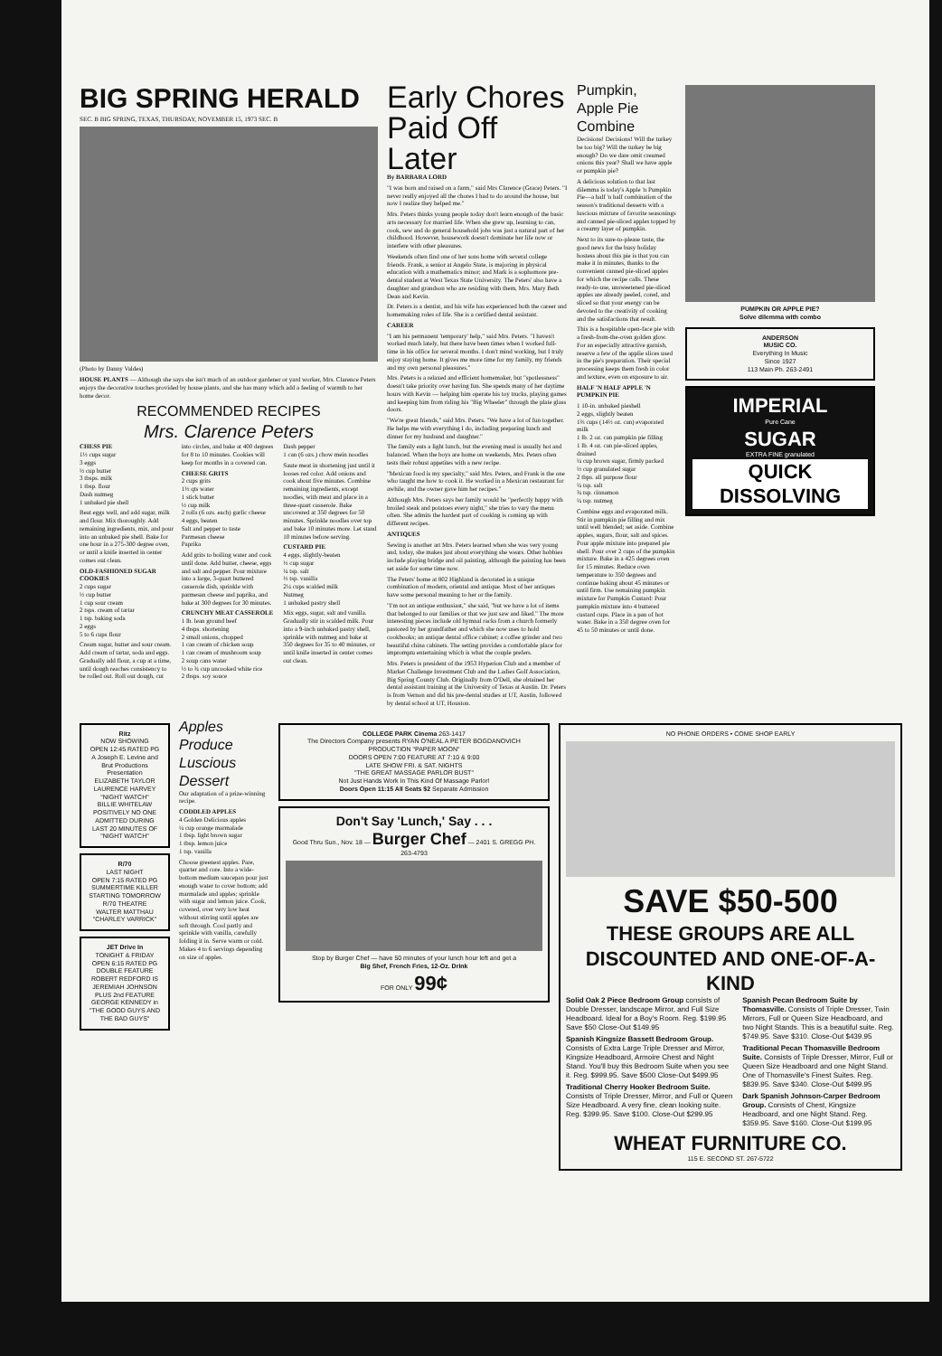BIG SPRING HERALD
SEC. B BIG SPRING, TEXAS, THURSDAY, NOVEMBER 15, 1973 SEC. B
(Photo by Danny Valdes)
HOUSE PLANTS — Although she says she isn't much of an outdoor gardener or yard worker, Mrs. Clarence Peters enjoys the decorative touches provided by house plants, and she has many which add a feeling of warmth to her home decor.
RECOMMENDED RECIPES
Mrs. Clarence Peters
CHESS PIE
1½ cups sugar
3 eggs
½ cup butter
3 tbsps. milk
1 tbsp. flour
Dash nutmeg
1 unbaked pie shell
Beat eggs well, and add sugar, milk and flour. Mix thoroughly. Add remaining ingredients, mix, and pour into an unbaked pie shell. Bake for one hour in a 275-300 degree oven, or until a knife inserted in center comes out clean.
OLD-FASHIONED SUGAR COOKIES
2 cups sugar
½ cup butter
1 cup sour cream
2 tsps. cream of tartar
1 tsp. baking soda
2 eggs
5 to 6 cups flour
Cream sugar, butter and sour cream. Add cream of tartar, soda and eggs. Gradually add flour, a cup at a time, until dough reaches consistency to be rolled out. Roll out dough, cut into circles, and bake at 400 degrees for 8 to 10 minutes. Cookies will keep for months in a covered can.
CHEESE GRITS
2 cups grits
1½ qts water
1 stick butter
½ cup milk
2 rolls (6 ozs. each) garlic cheese
4 eggs, beaten
Salt and pepper to taste
Parmesan cheese
Paprika
Add grits to boiling water and cook until done. Add butter, cheese, eggs and salt and pepper. Pour mixture into a large, 3-quart buttered casserole dish, sprinkle with parmesan cheese and paprika, and bake at 300 degrees for 30 minutes.
CRUNCHY MEAT CASSEROLE
1 lb. lean ground beef
4 tbsps. shortening
2 small onions, chopped
1 can cream of chicken soup
1 can cream of mushroom soup
2 soup cans water
½ to ¾ cup uncooked white rice
2 tbsps. soy souce
Dash pepper
1 can (6 ozs.) chow mein noodles
Saute meat in shortening just until it looses red color. Add onions and cook about five minutes. Combine remaining ingredients, except noodles, with meat and place in a three-quart casserole. Bake uncovered at 350 degrees for 50 minutes. Sprinkle noodles over top and bake 10 minutes more. Let stand 10 minutes before serving.
CUSTARD PIE
4 eggs, slightly-beaten
½ cup sugar
¼ tsp. salt
½ tsp. vanilla
2¼ cups scalded milk
Nutmeg
1 unbaked pastry shell
Mix eggs, sugar, salt and vanilla. Gradually stir in scalded milk. Pour into a 9-inch unbaked pastry shell, sprinkle with nutmeg and bake at 350 degrees for 35 to 40 minutes, or until knife inserted in center comes out clean.
Early Chores Paid Off Later
By BARBARA LORD
"I was born and raised on a farm," said Mrs Clarence (Grace) Peters. "I never really enjoyed all the chores I had to do around the house, but now I realize they helped me."
Mrs. Peters thinks young people today don't learn enough of the basic arts necessary for married life. When she grew up, learning to can, cook, sew and do general household jobs was just a natural part of her childhood. However, housework doesn't dominate her life now or interfere with other pleasures.
Weekends often find one of her sons home with several college friends. Frank, a senior at Angelo State, is majoring in physical education with a mathematics minor; and Mark is a sophomore pre-dental student at West Texas State University. The Peters' also have a daughter and grandson who are residing with them, Mrs. Mary Beth Dean and Kevin.
Dr. Peters is a dentist, and his wife has experienced both the career and homemaking roles of life. She is a certified dental assistant.
CAREER
"I am his permanent 'temporary' help," said Mrs. Peters. "I haven't worked much lately, but there have been times when I worked full-time in his office for several months. I don't mind working, but I truly enjoy staying home. It gives me more time for my family, my friends and my own personal pleasures."
Mrs. Peters is a relaxed and efficient homemaker, but "spotlessness" doesn't take priority over having fun. She spends many of her daytime hours with Kevin — helping him operate his toy trucks, playing games and keeping him from riding his "Big Wheeler" through the plate glass doors.
"We're great friends," said Mrs. Peters. "We have a lot of fun together. He helps me with everything I do, including preparing lunch and dinner for my husband and daughter."
The family eats a light lunch, but the evening meal is usually hot and balanced. When the boys are home on weekends, Mrs. Peters often tests their robust appetites with a new recipe.
"Mexican food is my specialty," said Mrs. Peters, and Frank is the one who taught me how to cook it. He worked in a Mexican restaurant for awhile, and the owner gave him her recipes."
Although Mrs. Peters says her family would be "perfectly happy with broiled steak and potatoes every night," she tries to vary the menu often. She admits the hardest part of cooking is coming up with different recipes.
ANTIQUES
Sewing is another art Mrs. Peters learned when she was very young and, today, she makes just about everything she wears. Other hobbies include playing bridge and oil painting, although the painting has been set aside for some time now.
The Peters' home at 802 Highland is decorated in a unique combination of modern, oriental and antique. Most of her antiques have some personal meaning to her or the family.
"I'm not an antique enthusiast," she said, "but we have a lot of items that belonged to our families or that we just saw and liked." The more interesting pieces include old hymnal racks from a church formerly pastored by her grandfather and which she now uses to hold cookbooks; an antique dental office cabinet; a coffee grinder and two beautiful china cabinets. The setting provides a comfortable place for impromptu entertaining which is what the couple prefers.
Mrs. Peters is president of the 1953 Hyperion Club and a member of Market Challenge Investment Club and the Ladies Golf Association, Big Spring County Club. Originally from O'Dell, she obtained her dental assistant training at the University of Texas at Austin. Dr. Peters is from Vernon and did his pre-dental studies at UT, Austin, followed by dental school at UT, Houston.
Pumpkin, Apple Pie Combine
Decisions! Decisions! Will the turkey be too big? Will the turkey be big enough? Do we dare omit creamed onions this year? Shall we have apple or pumpkin pie?
A delicious solution to that last dilemma is today's Apple 'n Pumpkin Pie—a half 'n half combination of the season's traditional desserts with a luscious mixture of favorite seasonings and canned pie-sliced apples topped by a creamy layer of pumpkin.
Next to its sure-to-please taste, the good news for the busy holiday hostess about this pie is that you can make it in minutes, thanks to the convenient canned pie-sliced apples for which the recipe calls. These ready-to-use, unsweetened pie-sliced apples are already peeled, cored, and sliced so that your energy can be devoted to the creativity of cooking and the satisfactions that result.
This is a hospitable open-face pie with a fresh-from-the-oven golden glow. For an especially attractive garnish, reserve a few of the applie slices used in the pie's preparation. Their special processing keeps them fresh in color and texture, even on exposure to air.
HALF 'N HALF APPLE 'N PUMPKIN PIE
1 10-in. unbaked pieshell
2 eggs, slightly beaten
1⅔ cups (14½ oz. can) evaporated milk
1 lb. 2 oz. can pumpkin pie filling
1 lb. 4 oz. can pie-sliced apples, drained
¼ cup brown sugar, firmly packed
½ cup granulated sugar
2 tbps. all purpose flour
¼ tsp. salt
¾ tsp. cinnamon
¼ tsp. nutmeg
Combine eggs and evaporated milk. Stir in pumpkin pie filling and mix until well blended; set aside. Combine apples, sugars, flour, salt and spices. Pour apple mixture into prepared pie shell. Pour over 2 cups of the pumpkin mixture. Bake in a 425 degrees oven for 15 minutes. Reduce oven temperature to 350 degrees and continue baking about 45 minutes or until firm. Use remaining pumpkin mixture for Pumpkin Custard: Pour pumpkin mixture into 4 buttered custard cups. Place in a pan of hot water. Bake in a 350 degree oven for 45 to 50 minutes or until done.
PUMPKIN OR APPLE PIE?
Solve dilemma with combo
ANDERSON
MUSIC CO.
Everything In Music
Since 1927
113 Main Ph. 263-2491
IMPERIAL
Pure Cane
SUGAR
EXTRA FINE granulated
QUICK DISSOLVING
Ritz
NOW SHOWING
OPEN 12:45 RATED PG
A Joseph E. Levine and Brut Productions Presentation
ELIZABETH TAYLOR
LAURENCE HARVEY
"NIGHT WATCH"
BILLIE WHITELAW
POSITIVELY NO ONE ADMITTED DURING LAST 20 MINUTES OF "NIGHT WATCH"
R/70
LAST NIGHT
OPEN 7:15 RATED PG
SUMMERTIME KILLER
STARTING TOMORROW R/70 THEATRE
WALTER MATTHAU
"CHARLEY VARRICK"
JET Drive In
TONIGHT & FRIDAY
OPEN 6:15 RATED PG
DOUBLE FEATURE
ROBERT REDFORD IS JEREMIAH JOHNSON
PLUS 2nd FEATURE GEORGE KENNEDY in "THE GOOD GUYS AND THE BAD GUYS"
Apples Produce Luscious Dessert
Our adaptation of a prize-winning recipe.
CODDLED APPLES
4 Golden Delicious apples
¼ cup orange marmalade
1 tbsp. light brown sugar
1 tbsp. lemon juice
1 tsp. vanilla
Choose greenest apples. Pare, quarter and core. Into a wide-bottom medium saucepan pour just enough water to cover bottom; add marmalade and apples; sprinkle with sugar and lemon juice. Cook, covered, over very low heat without stirring until apples are soft through. Cool partly and sprinkle with vanilla, carefully folding it in. Serve warm or cold. Makes 4 to 6 servings depending on size of apples.
COLLEGE PARK Cinema 263-1417
The Directors Company presents RYAN O'NEAL A PETER BOGDANOVICH PRODUCTION "PAPER MOON"
DOORS OPEN 7:00 FEATURE AT 7:10 & 9:00
LATE SHOW FRI. & SAT. NIGHTS
"THE GREAT MASSAGE PARLOR BUST"
Not Just Hands Work In This Kind Of Massage Parlor!
Doors Open 11:15 All Seats $2 Separate Admission
Don't Say 'Lunch,' Say . . .
Good Thru Sun., Nov. 18 — Burger Chef — 2401 S. GREGG PH. 263-4793
Stop by Burger Chef — have 50 minutes of your lunch hour left and get a
Big Shef, French Fries, 12-Oz. Drink
FOR ONLY 99¢
NO PHONE ORDERS • COME SHOP EARLY
SAVE $50-500
THESE GROUPS ARE ALL DISCOUNTED AND ONE-OF-A-KIND
Solid Oak 2 Piece Bedroom Group consists of Double Dresser, landscape Mirror, and Full Size Headboard. Ideal for a Boy's Room. Reg. $199.95 Save $50 Close-Out $149.95
Spanish Kingsize Bassett Bedroom Group. Consists of Extra Large Triple Dresser and Mirror, Kingsize Headboard, Armoire Chest and Night Stand. You'll buy this Bedroom Suite when you see it. Reg. $999.95. Save $500 Close-Out $499.95
Traditional Cherry Hooker Bedroom Suite. Consists of Triple Dresser, Mirror, and Full or Queen Size Headboard. A very fine, clean looking suite. Reg. $399.95. Save $100. Close-Out $299.95
Spanish Pecan Bedroom Suite by Thomasville. Consists of Triple Dresser, Twin Mirrors, Full or Queen Size Headboard, and two Night Stands. This is a beautiful suite. Reg. $749.95. Save $310. Close-Out $439.95
Traditional Pecan Thomasville Bedroom Suite. Consists of Triple Dresser, Mirror, Full or Queen Size Headboard and one Night Stand. One of Thomasville's Finest Suites. Reg. $839.95. Save $340. Close-Out $499.95
Dark Spanish Johnson-Carper Bedroom Group. Consists of Chest, Kingsize Headboard, and one Night Stand. Reg. $359.95. Save $160. Close-Out $199.95
WHEAT FURNITURE CO.
115 E. SECOND ST. 267-5722